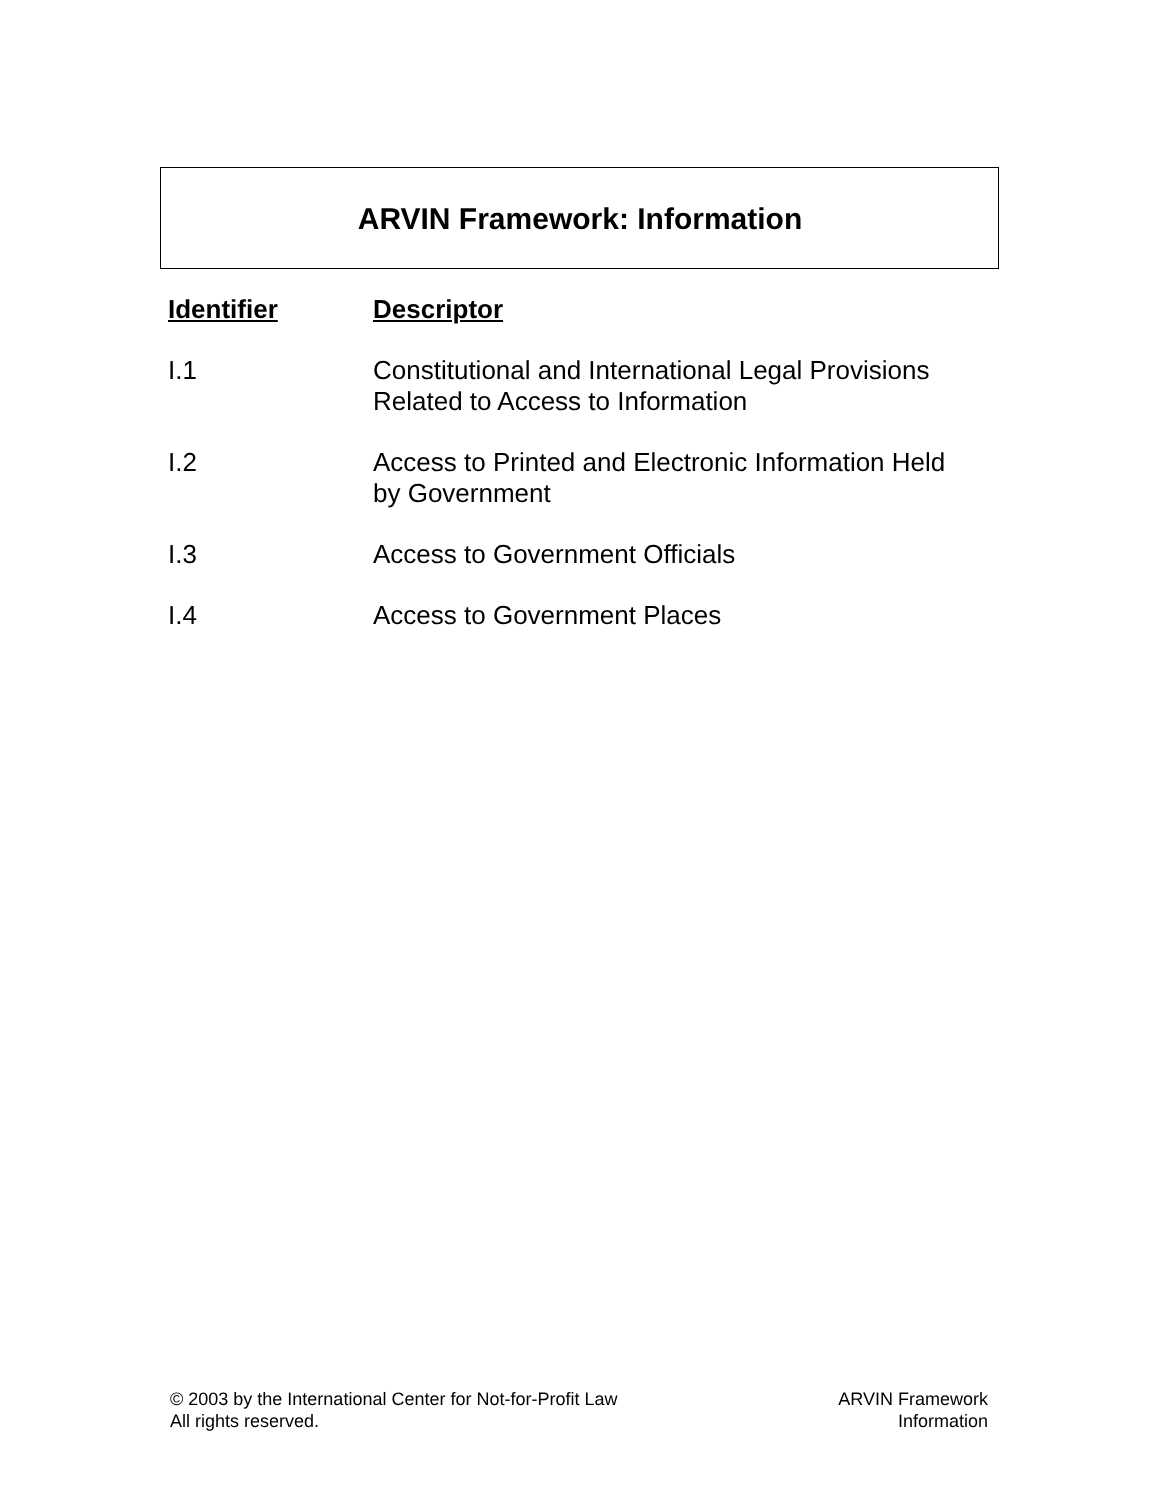ARVIN Framework: Information
| Identifier | Descriptor |
| --- | --- |
| I.1 | Constitutional and International Legal Provisions Related to Access to Information |
| I.2 | Access to Printed and Electronic Information Held by Government |
| I.3 | Access to Government Officials |
| I.4 | Access to Government Places |
© 2003 by the International Center for Not-for-Profit Law
All rights reserved.
ARVIN Framework
Information